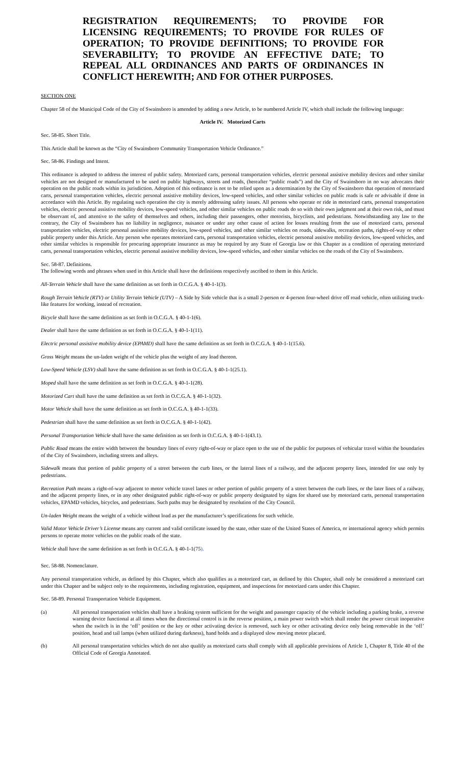REGISTRATION REQUIREMENTS; TO PROVIDE FOR LICENSING REQUIREMENTS; TO PROVIDE FOR RULES OF OPERATION; TO PROVIDE DEFINITIONS; TO PROVIDE FOR SEVERABILITY; TO PROVIDE AN EFFECTIVE DATE; TO REPEAL ALL ORDINANCES AND PARTS OF ORDINANCES IN CONFLICT HEREWITH; AND FOR OTHER PURPOSES.
SECTION ONE
Chapter 58 of the Municipal Code of the City of Swainsboro is amended by adding a new Article, to be numbered Article IV, which shall include the following language:
Article IV. Motorized Carts
Sec. 58-85. Short Title.
This Article shall be known as the “City of Swainsboro Community Transportation Vehicle Ordinance.”
Sec. 58-86. Findings and Intent.
This ordinance is adopted to address the interest of public safety. Motorized carts, personal transportation vehicles, electric personal assistive mobility devices and other similar vehicles are not designed or manufactured to be used on public highways, streets and roads, (hereafter “public roads”) and the City of Swainsboro in no way advocates their operation on the public roads within its jurisdiction. Adoption of this ordinance is not to be relied upon as a determination by the City of Swainsboro that operation of motorized carts, personal transportation vehicles, electric personal assistive mobility devices, low-speed vehicles, and other similar vehicles on public roads is safe or advisable if done in accordance with this Article. By regulating such operation the city is merely addressing safety issues. All persons who operate or ride in motorized carts, personal transportation vehicles, electric personal assistive mobility devices, low-speed vehicles, and other similar vehicles on public roads do so with their own judgment and at their own risk, and must be observant of, and attentive to the safety of themselves and others, including their passengers, other motorists, bicyclists, and pedestrians. Notwithstanding any law to the contrary, the City of Swainsboro has no liability in negligence, nuisance or under any other cause of action for losses resulting from the use of motorized carts, personal transportation vehicles, electric personal assistive mobility devices, low-speed vehicles, and other similar vehicles on roads, sidewalks, recreation paths, rights-of-way or other public property under this Article. Any person who operates motorized carts, personal transportation vehicles, electric personal assistive mobility devices, low-speed vehicles, and other similar vehicles is responsible for procuring appropriate insurance as may be required by any State of Georgia law or this Chapter as a condition of operating motorized carts, personal transportation vehicles, electric personal assistive mobility devices, low-speed vehicles, and other similar vehicles on the roads of the City of Swainsboro.
Sec. 58-87. Definitions.
The following words and phrases when used in this Article shall have the definitions respectively ascribed to them in this Article.
All-Terrain Vehicle shall have the same definition as set forth in O.C.G.A. § 40-1-1(3).
Rough Terrain Vehicle (RTV) or Utility Terrain Vehicle (UTV) – A Side by Side vehicle that is a small 2-person or 4-person four-wheel drive off road vehicle, often utilizing truck-like features for working, instead of recreation.
Bicycle shall have the same definition as set forth in O.C.G.A. § 40-1-1(6).
Dealer shall have the same definition as set forth in O.C.G.A. § 40-1-1(11).
Electric personal assistive mobility device (EPAMD) shall have the same definition as set forth in O.C.G.A. § 40-1-1(15.6).
Gross Weight means the un-laden weight of the vehicle plus the weight of any load thereon.
Low-Speed Vehicle (LSV) shall have the same definition as set forth in O.C.G.A. § 40-1-1(25.1).
Moped shall have the same definition as set forth in O.C.G.A. § 40-1-1(28).
Motorized Cart shall have the same definition as set forth in O.C.G.A. § 40-1-1(32).
Motor Vehicle shall have the same definition as set forth in O.C.G.A. § 40-1-1(33).
Pedestrian shall have the same definition as set forth in O.C.G.A. § 40-1-1(42).
Personal Transportation Vehicle shall have the same definition as set forth in O.C.G.A. § 40-1-1(43.1).
Public Road means the entire width between the boundary lines of every right-of-way or place open to the use of the public for purposes of vehicular travel within the boundaries of the City of Swainsboro, including streets and alleys.
Sidewalk means that portion of public property of a street between the curb lines, or the lateral lines of a railway, and the adjacent property lines, intended for use only by pedestrians.
Recreation Path means a right-of-way adjacent to motor vehicle travel lanes or other portion of public property of a street between the curb lines, or the later lines of a railway, and the adjacent property lines, or in any other designated public right-of-way or public property designated by signs for shared use by motorized carts, personal transportation vehicles, EPAMD vehicles, bicycles, and pedestrians. Such paths may be designated by resolution of the City Council.
Un-laden Weight means the weight of a vehicle without load as per the manufacturer’s specifications for such vehicle.
Valid Motor Vehicle Driver’s License means any current and valid certificate issued by the state, other state of the United States of America, or international agency which permits persons to operate motor vehicles on the public roads of the state.
Vehicle shall have the same definition as set forth in O.C.G.A. § 40-1-1(75).
Sec. 58-88. Nomenclature.
Any personal transportation vehicle, as defined by this Chapter, which also qualifies as a motorized cart, as defined by this Chapter, shall only be considered a motorized cart under this Chapter and be subject only to the requirements, including registration, equipment, and inspections for motorized carts under this Chapter.
Sec. 58-89. Personal Transportation Vehicle Equipment.
(a) All personal transportation vehicles shall have a braking system sufficient for the weight and passenger capacity of the vehicle including a parking brake, a reverse warning device functional at all times when the directional control is in the reverse position, a main power switch which shall render the power circuit inoperative when the switch is in the ‘off’ position or the key or other activating device is removed, such key or other activating device only being removable in the ‘off’ position, head and tail lamps (when utilized during darkness), hand holds and a displayed slow moving motor placard.
(b) All personal transportation vehicles which do not also qualify as motorized carts shall comply with all applicable provisions of Article 1, Chapter 8, Title 40 of the Official Code of Georgia Annotated.